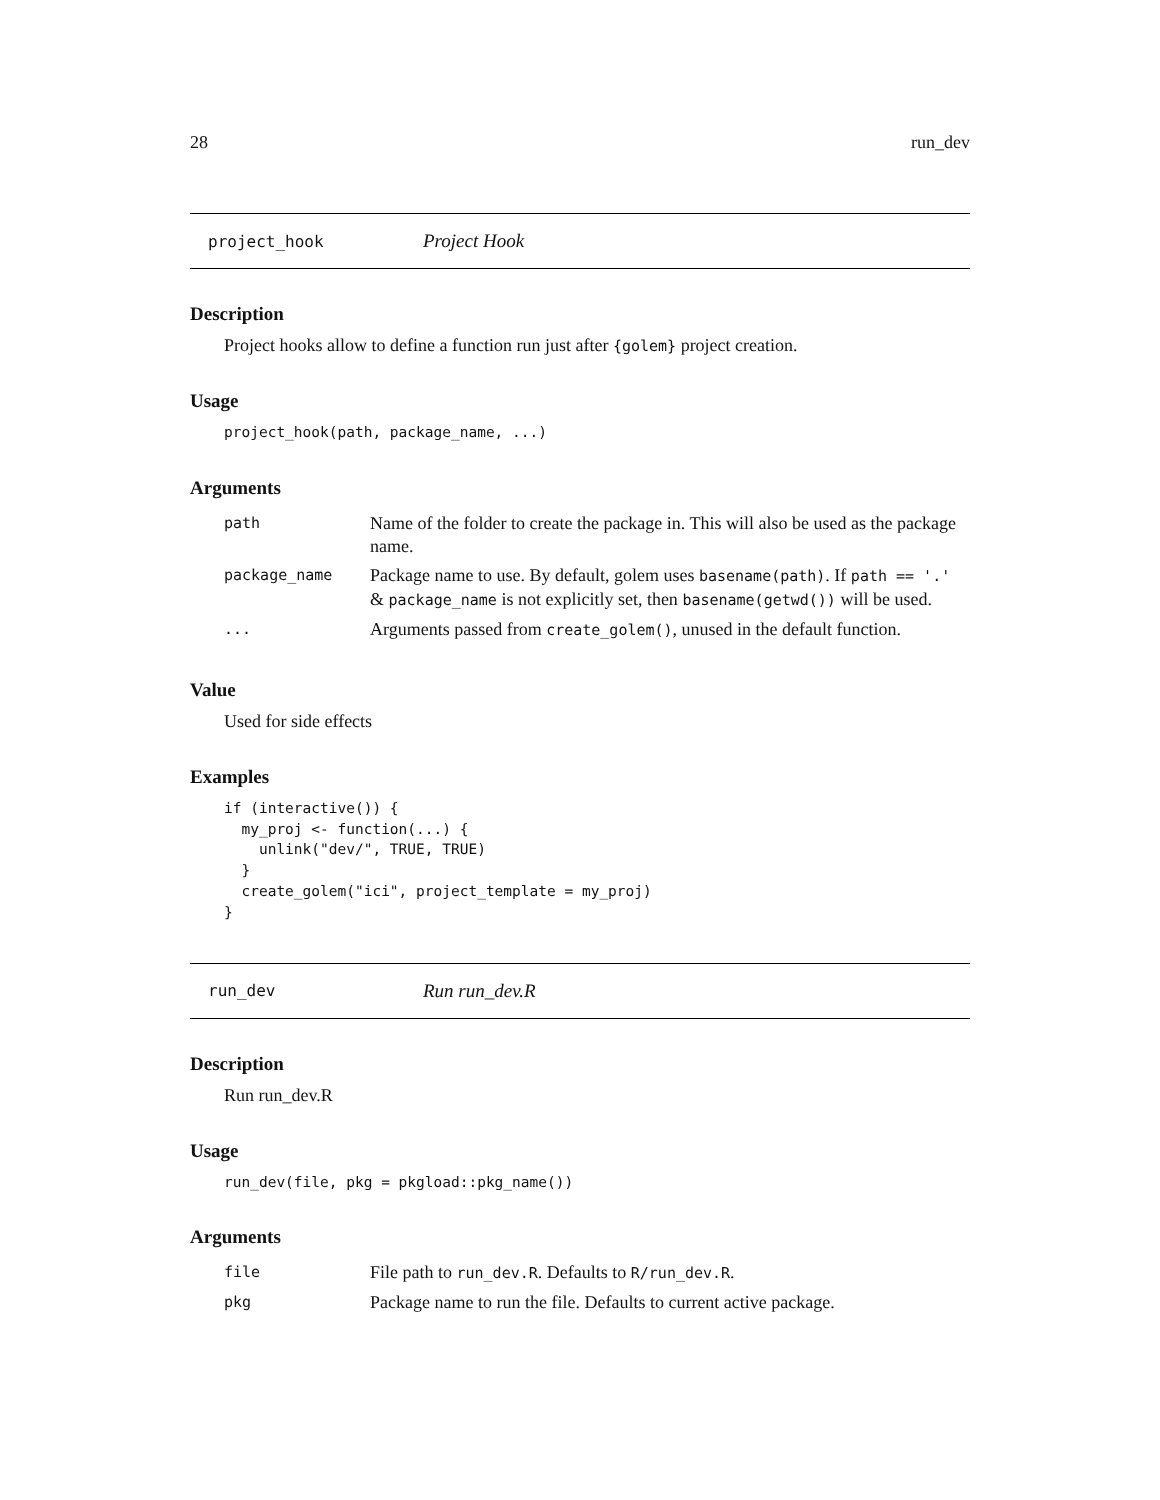28 run_dev
project_hook Project Hook
Description
Project hooks allow to define a function run just after {golem} project creation.
Usage
project_hook(path, package_name, ...)
Arguments
| path | Name of the folder to create the package in. This will also be used as the package name. |
| package_name | Package name to use. By default, golem uses basename(path) . If path == '.' & package_name is not explicitly set, then basename(getwd()) will be used. |
| ... | Arguments passed from create_golem() , unused in the default function. |
Value
Used for side effects
Examples
if (interactive()) {
  my_proj <- function(...) {
    unlink("dev/", TRUE, TRUE)
  }
  create_golem("ici", project_template = my_proj)
}
run_dev Run run_dev.R
Description
Run run_dev.R
Usage
run_dev(file, pkg = pkgload::pkg_name())
Arguments
| file | File path to run_dev.R . Defaults to R/run_dev.R . |
| pkg | Package name to run the file. Defaults to current active package. |